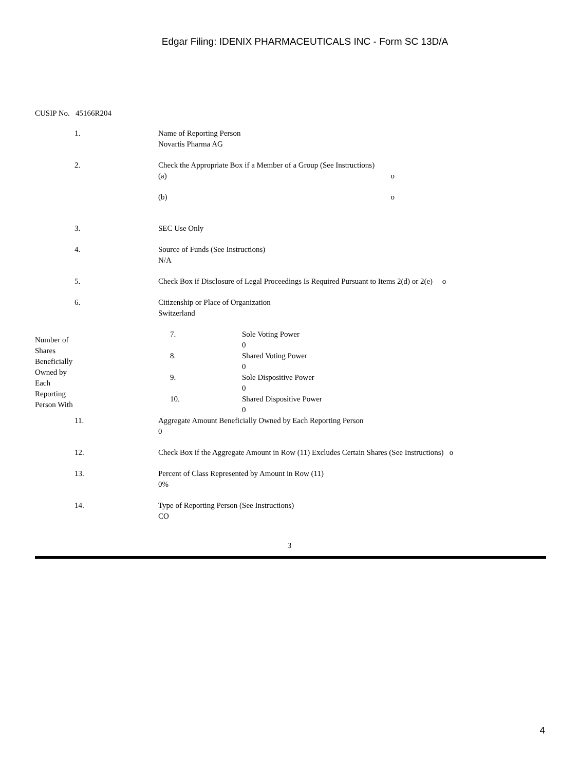Edgar Filing: IDENIX PHARMACEUTICALS INC - Form SC 13D/A
CUSIP No. 45166R204
| 1. | Name of Reporting Person Novartis Pharma AG |
| 2. | Check the Appropriate Box if a Member of a Group (See Instructions) / (a) / o / / (b) / o / |
| 3. | SEC Use Only |
| 4. | Source of Funds (See Instructions) N/A |
| 5. | Check Box if Disclosure of Legal Proceedings Is Required Pursuant to Items 2(d) or 2(e) o |
| 6. | Citizenship or Place of Organization Switzerland |
| Number of Shares Beneficially Owned by Each Reporting Person With | 7. | Sole Voting Power 0 |
| | 8. | Shared Voting Power 0 |
| | 9. | Sole Dispositive Power 0 |
| | 10. | Shared Dispositive Power 0 |
| 11. | Aggregate Amount Beneficially Owned by Each Reporting Person 0 |
| 12. | Check Box if the Aggregate Amount in Row (11) Excludes Certain Shares (See Instructions) o |
| 13. | Percent of Class Represented by Amount in Row (11) 0% |
| 14. | Type of Reporting Person (See Instructions) CO |
3
4